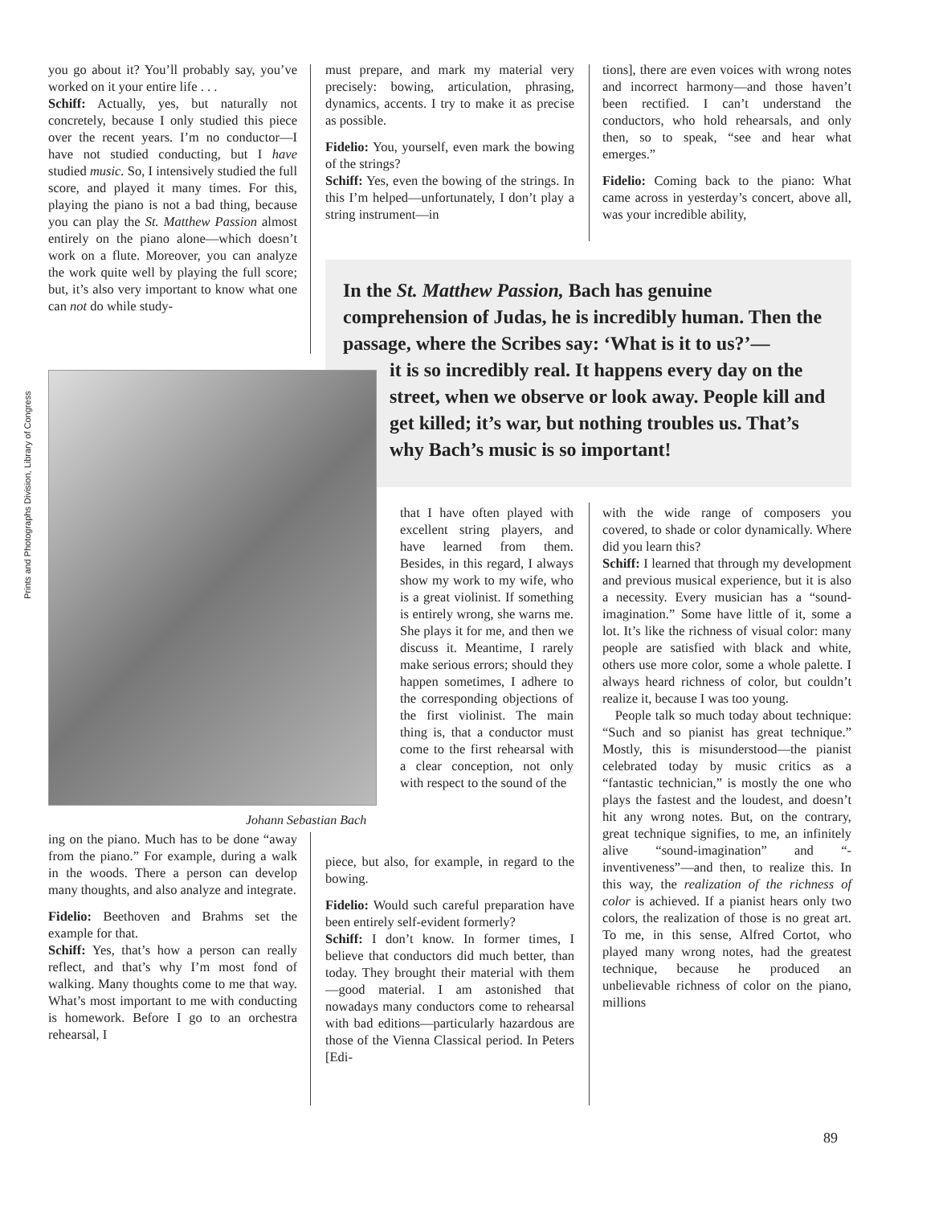you go about it? You’ll probably say, you’ve worked on it your entire life . . .
Schiff: Actually, yes, but naturally not concretely, because I only studied this piece over the recent years. I’m no conductor—I have not studied conducting, but I have studied music. So, I intensively studied the full score, and played it many times. For this, playing the piano is not a bad thing, because you can play the St. Matthew Passion almost entirely on the piano alone—which doesn’t work on a flute. Moreover, you can analyze the work quite well by playing the full score; but, it’s also very important to know what one can not do while study-
must prepare, and mark my material very precisely: bowing, articulation, phrasing, dynamics, accents. I try to make it as precise as possible.
Fidelio: You, yourself, even mark the bowing of the strings?
Schiff: Yes, even the bowing of the strings. In this I’m helped—unfortunately, I don’t play a string instrument—in
tions], there are even voices with wrong notes and incorrect harmony—and those haven’t been rectified. I can’t understand the conductors, who hold rehearsals, and only then, so to speak, “see and hear what emerges.”
Fidelio: Coming back to the piano: What came across in yesterday’s concert, above all, was your incredible ability,
In the St. Matthew Passion, Bach has genuine comprehension of Judas, he is incredibly human. Then the passage, where the Scribes say: ‘What is it to us?’—
it is so incredibly real. It happens every day on the street, when we observe or look away. People kill and get killed; it’s war, but nothing troubles us. That’s why Bach’s music is so important!
Prints and Photographs Division, Library of Congress
Johann Sebastian Bach
that I have often played with excellent string players, and have learned from them. Besides, in this regard, I always show my work to my wife, who is a great violinist. If something is entirely wrong, she warns me. She plays it for me, and then we discuss it. Meantime, I rarely make serious errors; should they happen sometimes, I adhere to the corresponding objections of the first violinist. The main thing is, that a conductor must come to the first rehearsal with a clear conception, not only with respect to the sound of the
piece, but also, for example, in regard to the bowing.
Fidelio: Would such careful preparation have been entirely self-evident formerly?
Schiff: I don’t know. In former times, I believe that conductors did much better, than today. They brought their material with them—good material. I am astonished that nowadays many conductors come to rehearsal with bad editions—particularly hazardous are those of the Vienna Classical period. In Peters [Edi-
ing on the piano. Much has to be done “away from the piano.” For example, during a walk in the woods. There a person can develop many thoughts, and also analyze and integrate.
Fidelio: Beethoven and Brahms set the example for that.
Schiff: Yes, that’s how a person can really reflect, and that’s why I’m most fond of walking. Many thoughts come to me that way. What’s most important to me with conducting is homework. Before I go to an orchestra rehearsal, I
with the wide range of composers you covered, to shade or color dynamically. Where did you learn this?
Schiff: I learned that through my development and previous musical experience, but it is also a necessity. Every musician has a “sound-imagination.” Some have little of it, some a lot. It’s like the richness of visual color: many people are satisfied with black and white, others use more color, some a whole palette. I always heard richness of color, but couldn’t realize it, because I was too young.
People talk so much today about technique: “Such and so pianist has great technique.” Mostly, this is misunderstood—the pianist celebrated today by music critics as a “fantastic technician,” is mostly the one who plays the fastest and the loudest, and doesn’t hit any wrong notes. But, on the contrary, great technique signifies, to me, an infinitely alive “sound-imagination” and “-inventiveness”—and then, to realize this. In this way, the realization of the richness of color is achieved. If a pianist hears only two colors, the realization of those is no great art. To me, in this sense, Alfred Cortot, who played many wrong notes, had the greatest technique, because he produced an unbelievable richness of color on the piano, millions
89